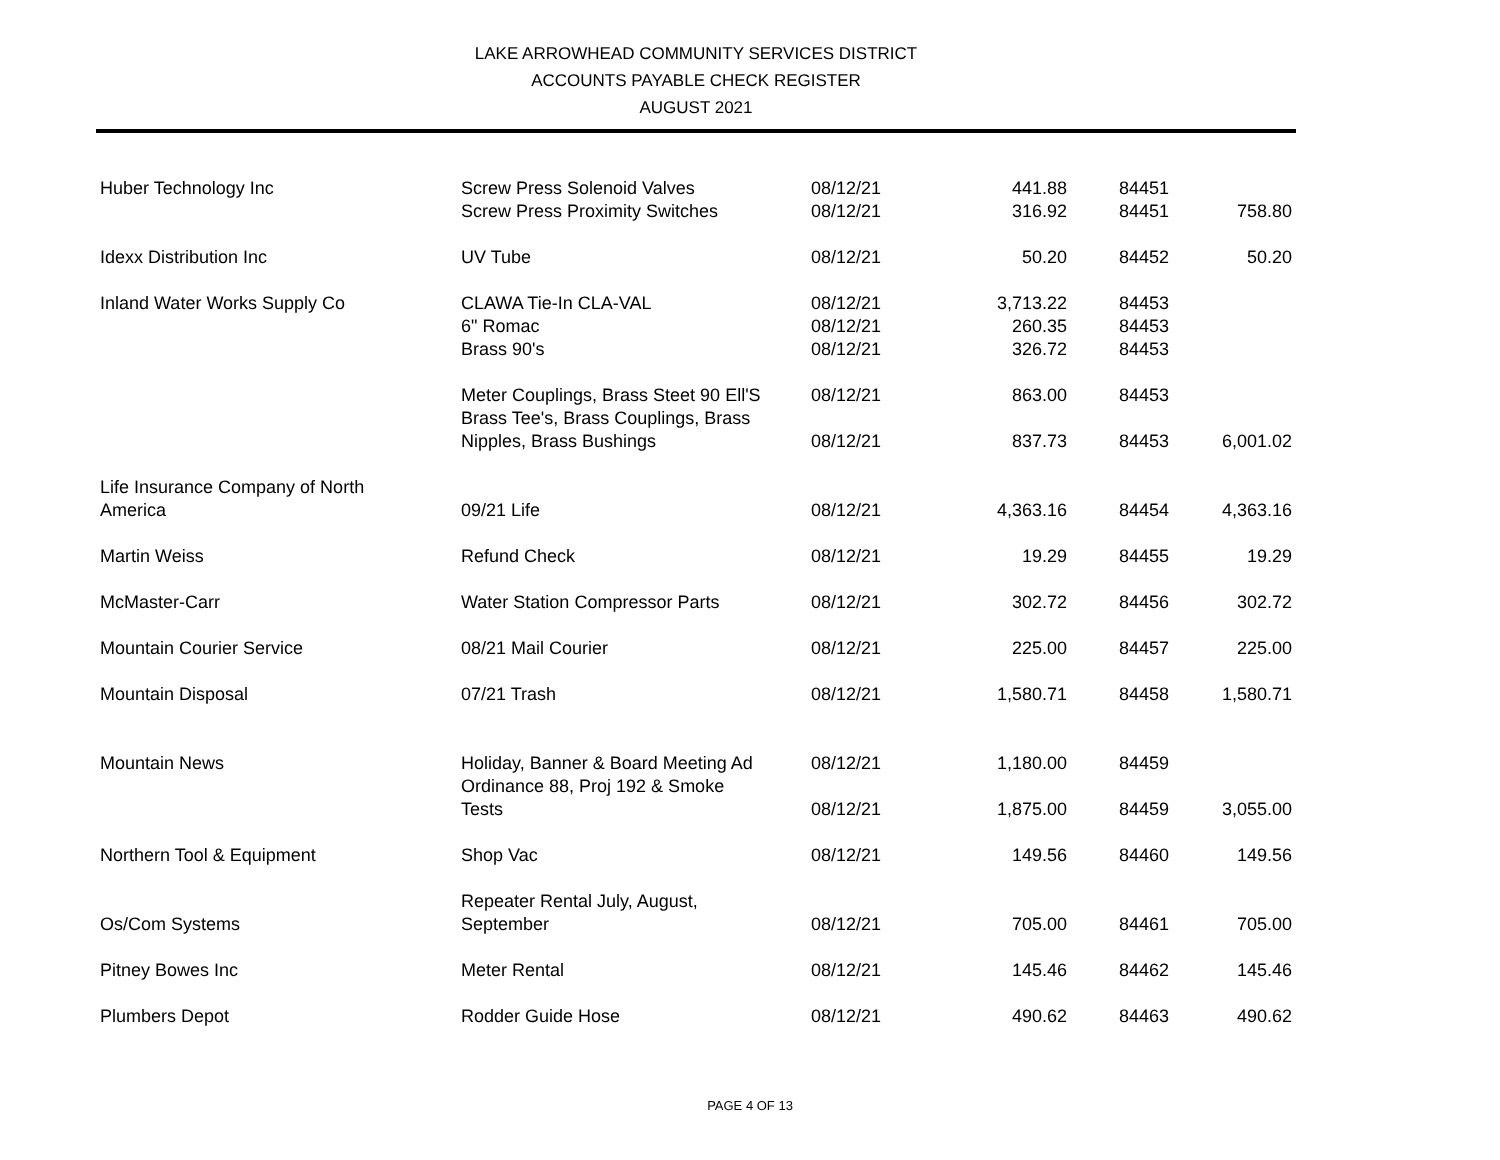LAKE ARROWHEAD COMMUNITY SERVICES DISTRICT
ACCOUNTS PAYABLE CHECK REGISTER
AUGUST 2021
| Huber Technology Inc | Screw Press Solenoid Valves | 08/12/21 | 441.88 | 84451 | |
| | Screw Press Proximity Switches | 08/12/21 | 316.92 | 84451 | 758.80 |
| Idexx Distribution Inc | UV Tube | 08/12/21 | 50.20 | 84452 | 50.20 |
| Inland Water Works Supply Co | CLAWA Tie-In CLA-VAL | 08/12/21 | 3,713.22 | 84453 | |
| | 6" Romac | 08/12/21 | 260.35 | 84453 | |
| | Brass 90's | 08/12/21 | 326.72 | 84453 | |
| | Meter Couplings, Brass Steet 90 Ell'S | 08/12/21 | 863.00 | 84453 | |
| | Brass Tee's, Brass Couplings, Brass Nipples, Brass Bushings | 08/12/21 | 837.73 | 84453 | 6,001.02 |
| Life Insurance Company of North America | 09/21 Life | 08/12/21 | 4,363.16 | 84454 | 4,363.16 |
| Martin Weiss | Refund Check | 08/12/21 | 19.29 | 84455 | 19.29 |
| McMaster-Carr | Water Station Compressor Parts | 08/12/21 | 302.72 | 84456 | 302.72 |
| Mountain Courier Service | 08/21 Mail Courier | 08/12/21 | 225.00 | 84457 | 225.00 |
| Mountain Disposal | 07/21 Trash | 08/12/21 | 1,580.71 | 84458 | 1,580.71 |
| Mountain News | Holiday, Banner & Board Meeting Ad | 08/12/21 | 1,180.00 | 84459 | |
| | Ordinance 88, Proj 192 & Smoke Tests | 08/12/21 | 1,875.00 | 84459 | 3,055.00 |
| Northern Tool & Equipment | Shop Vac | 08/12/21 | 149.56 | 84460 | 149.56 |
| Os/Com Systems | Repeater Rental July, August, September | 08/12/21 | 705.00 | 84461 | 705.00 |
| Pitney Bowes Inc | Meter Rental | 08/12/21 | 145.46 | 84462 | 145.46 |
| Plumbers Depot | Rodder Guide Hose | 08/12/21 | 490.62 | 84463 | 490.62 |
PAGE 4 OF 13